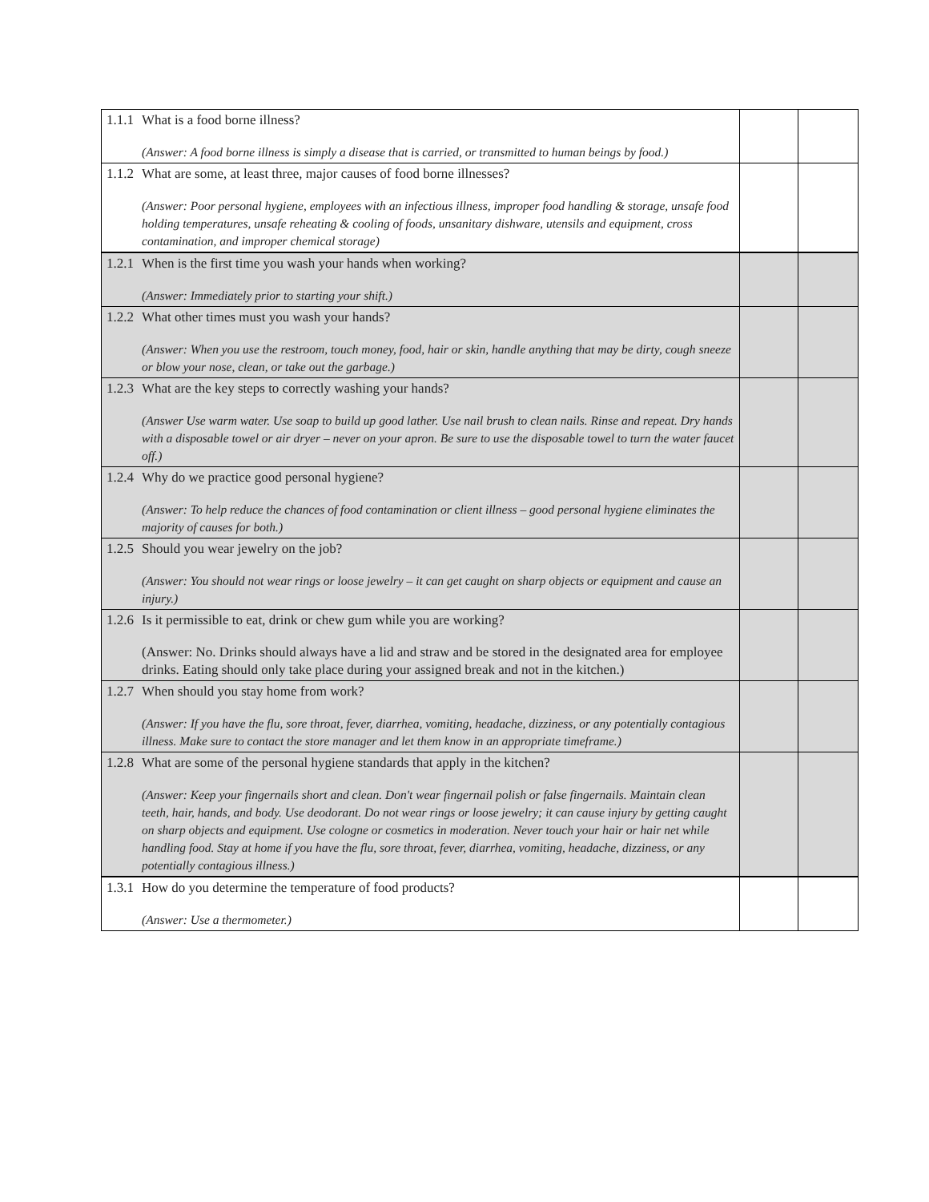| 1.1.1 | What is a food borne illness? (Answer: A food borne illness is simply a disease that is carried, or transmitted to human beings by food.) | | |
| 1.1.2 | What are some, at least three, major causes of food borne illnesses? (Answer: Poor personal hygiene, employees with an infectious illness, improper food handling & storage, unsafe food holding temperatures, unsafe reheating & cooling of foods, unsanitary dishware, utensils and equipment, cross contamination, and improper chemical storage) | | |
| 1.2.1 | When is the first time you wash your hands when working? (Answer: Immediately prior to starting your shift.) | | |
| 1.2.2 | What other times must you wash your hands? (Answer: When you use the restroom, touch money, food, hair or skin, handle anything that may be dirty, cough sneeze or blow your nose, clean, or take out the garbage.) | | |
| 1.2.3 | What are the key steps to correctly washing your hands? (Answer Use warm water. Use soap to build up good lather. Use nail brush to clean nails. Rinse and repeat. Dry hands with a disposable towel or air dryer – never on your apron. Be sure to use the disposable towel to turn the water faucet off.) | | |
| 1.2.4 | Why do we practice good personal hygiene? (Answer: To help reduce the chances of food contamination or client illness – good personal hygiene eliminates the majority of causes for both.) | | |
| 1.2.5 | Should you wear jewelry on the job? (Answer: You should not wear rings or loose jewelry – it can get caught on sharp objects or equipment and cause an injury.) | | |
| 1.2.6 | Is it permissible to eat, drink or chew gum while you are working? (Answer: No. Drinks should always have a lid and straw and be stored in the designated area for employee drinks. Eating should only take place during your assigned break and not in the kitchen.) | | |
| 1.2.7 | When should you stay home from work? (Answer: If you have the flu, sore throat, fever, diarrhea, vomiting, headache, dizziness, or any potentially contagious illness. Make sure to contact the store manager and let them know in an appropriate timeframe.) | | |
| 1.2.8 | What are some of the personal hygiene standards that apply in the kitchen? (Answer: Keep your fingernails short and clean. Don't wear fingernail polish or false fingernails. Maintain clean teeth, hair, hands, and body. Use deodorant. Do not wear rings or loose jewelry; it can cause injury by getting caught on sharp objects and equipment. Use cologne or cosmetics in moderation. Never touch your hair or hair net while handling food. Stay at home if you have the flu, sore throat, fever, diarrhea, vomiting, headache, dizziness, or any potentially contagious illness.) | | |
| 1.3.1 | How do you determine the temperature of food products? (Answer: Use a thermometer.) | | |